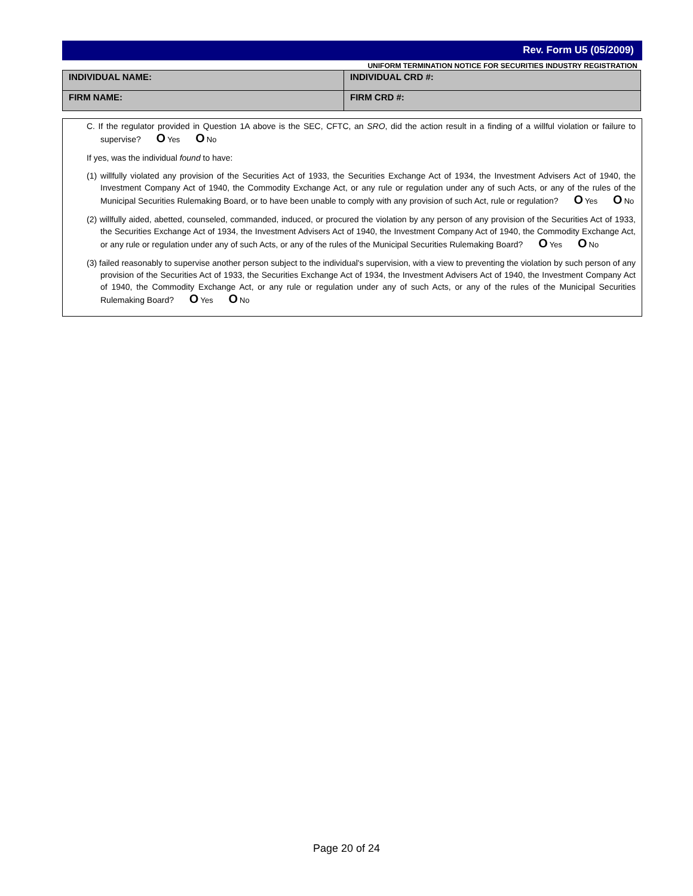Rev. Form U5 (05/2009)
UNIFORM TERMINATION NOTICE FOR SECURITIES INDUSTRY REGISTRATION
| INDIVIDUAL NAME: | INDIVIDUAL CRD #: |
| FIRM NAME: | FIRM CRD #: |
C. If the regulator provided in Question 1A above is the SEC, CFTC, an SRO, did the action result in a finding of a willful violation or failure to supervise? O Yes O No
If yes, was the individual found to have:
(1) willfully violated any provision of the Securities Act of 1933, the Securities Exchange Act of 1934, the Investment Advisers Act of 1940, the Investment Company Act of 1940, the Commodity Exchange Act, or any rule or regulation under any of such Acts, or any of the rules of the Municipal Securities Rulemaking Board, or to have been unable to comply with any provision of such Act, rule or regulation? O Yes O No
(2) willfully aided, abetted, counseled, commanded, induced, or procured the violation by any person of any provision of the Securities Act of 1933, the Securities Exchange Act of 1934, the Investment Advisers Act of 1940, the Investment Company Act of 1940, the Commodity Exchange Act, or any rule or regulation under any of such Acts, or any of the rules of the Municipal Securities Rulemaking Board? O Yes O No
(3) failed reasonably to supervise another person subject to the individual's supervision, with a view to preventing the violation by such person of any provision of the Securities Act of 1933, the Securities Exchange Act of 1934, the Investment Advisers Act of 1940, the Investment Company Act of 1940, the Commodity Exchange Act, or any rule or regulation under any of such Acts, or any of the rules of the Municipal Securities Rulemaking Board? O Yes O No
Page 20 of 24